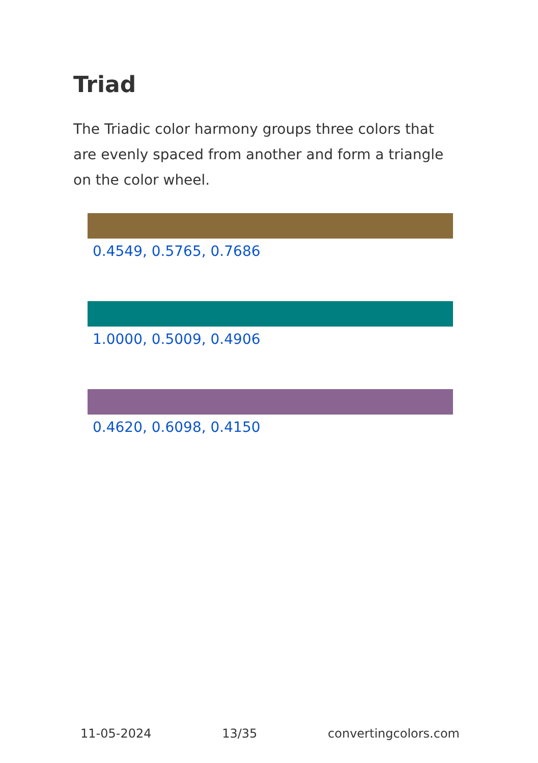Triad
The Triadic color harmony groups three colors that are evenly spaced from another and form a triangle on the color wheel.
0.4549, 0.5765, 0.7686
1.0000, 0.5009, 0.4906
0.4620, 0.6098, 0.4150
11-05-2024 13/35 convertingcolors.com